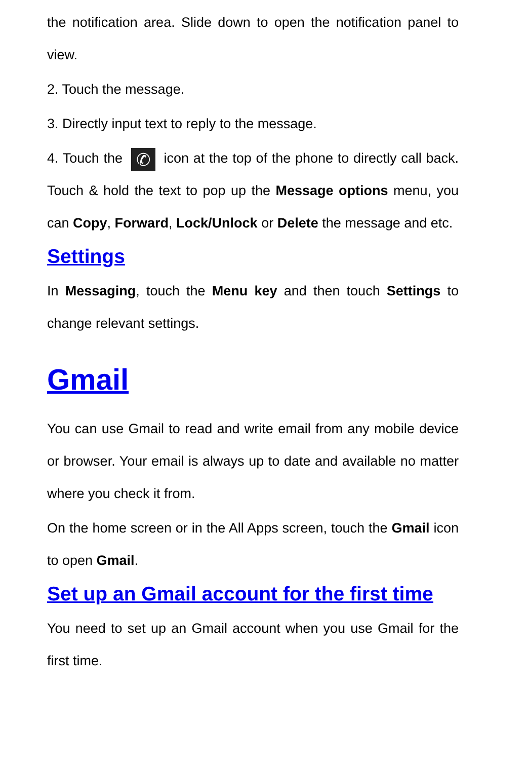the notification area. Slide down to open the notification panel to view.
2. Touch the message.
3. Directly input text to reply to the message.
4. Touch the ✆ icon at the top of the phone to directly call back. Touch & hold the text to pop up the Message options menu, you can Copy, Forward, Lock/Unlock or Delete the message and etc.
Settings
In Messaging, touch the Menu key and then touch Settings to change relevant settings.
Gmail
You can use Gmail to read and write email from any mobile device or browser. Your email is always up to date and available no matter where you check it from.
On the home screen or in the All Apps screen, touch the Gmail icon to open Gmail.
Set up an Gmail account for the first time
You need to set up an Gmail account when you use Gmail for the first time.